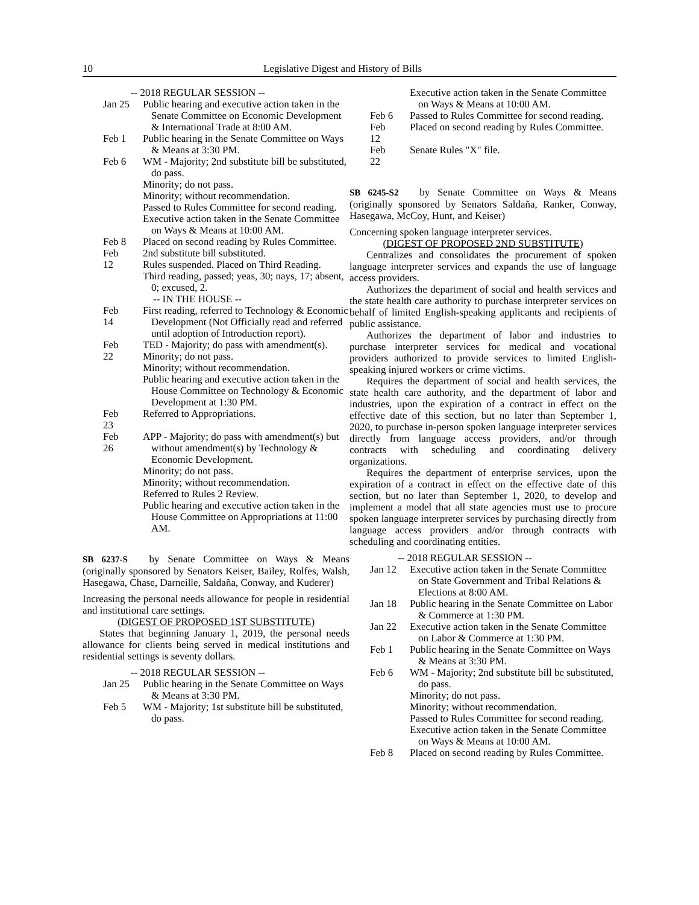10 Legislative Digest and History of Bills
-- 2018 REGULAR SESSION --
Jan 25
Public hearing and executive action taken in the Senate Committee on Economic Development & International Trade at 8:00 AM.
Feb 1
Public hearing in the Senate Committee on Ways & Means at 3:30 PM.
Feb 6
WM - Majority; 2nd substitute bill be substituted, do pass.
Minority; do not pass.
Minority; without recommendation.
Passed to Rules Committee for second reading.
Executive action taken in the Senate Committee on Ways & Means at 10:00 AM.
Feb 8
Placed on second reading by Rules Committee.
Feb 12
2nd substitute bill substituted.
Rules suspended. Placed on Third Reading.
Third reading, passed; yeas, 30; nays, 17; absent, 0; excused, 2.
-- IN THE HOUSE --
Feb 14
First reading, referred to Technology & Economic Development (Not Officially read and referred until adoption of Introduction report).
Feb 22
TED - Majority; do pass with amendment(s).
Minority; do not pass.
Minority; without recommendation.
Public hearing and executive action taken in the House Committee on Technology & Economic Development at 1:30 PM.
Feb 23
Referred to Appropriations.
Feb 26
APP - Majority; do pass with amendment(s) but without amendment(s) by Technology & Economic Development.
Minority; do not pass.
Minority; without recommendation.
Referred to Rules 2 Review.
Public hearing and executive action taken in the House Committee on Appropriations at 11:00 AM.
SB 6237-S by Senate Committee on Ways & Means (originally sponsored by Senators Keiser, Bailey, Rolfes, Walsh, Hasegawa, Chase, Darneille, Saldaña, Conway, and Kuderer)
Increasing the personal needs allowance for people in residential and institutional care settings.
(DIGEST OF PROPOSED 1ST SUBSTITUTE)
States that beginning January 1, 2019, the personal needs allowance for clients being served in medical institutions and residential settings is seventy dollars.
-- 2018 REGULAR SESSION --
Jan 25
Public hearing in the Senate Committee on Ways & Means at 3:30 PM.
Feb 5
WM - Majority; 1st substitute bill be substituted, do pass.
Executive action taken in the Senate Committee on Ways & Means at 10:00 AM.
Feb 6
Passed to Rules Committee for second reading.
Feb 12
Placed on second reading by Rules Committee.
Feb 22
Senate Rules "X" file.
SB 6245-S2 by Senate Committee on Ways & Means (originally sponsored by Senators Saldaña, Ranker, Conway, Hasegawa, McCoy, Hunt, and Keiser)
Concerning spoken language interpreter services.
(DIGEST OF PROPOSED 2ND SUBSTITUTE)
Centralizes and consolidates the procurement of spoken language interpreter services and expands the use of language access providers.
Authorizes the department of social and health services and the state health care authority to purchase interpreter services on behalf of limited English-speaking applicants and recipients of public assistance.
Authorizes the department of labor and industries to purchase interpreter services for medical and vocational providers authorized to provide services to limited English-speaking injured workers or crime victims.
Requires the department of social and health services, the state health care authority, and the department of labor and industries, upon the expiration of a contract in effect on the effective date of this section, but no later than September 1, 2020, to purchase in-person spoken language interpreter services directly from language access providers, and/or through contracts with scheduling and coordinating delivery organizations.
Requires the department of enterprise services, upon the expiration of a contract in effect on the effective date of this section, but no later than September 1, 2020, to develop and implement a model that all state agencies must use to procure spoken language interpreter services by purchasing directly from language access providers and/or through contracts with scheduling and coordinating entities.
-- 2018 REGULAR SESSION --
Jan 12
Executive action taken in the Senate Committee on State Government and Tribal Relations & Elections at 8:00 AM.
Jan 18
Public hearing in the Senate Committee on Labor & Commerce at 1:30 PM.
Jan 22
Executive action taken in the Senate Committee on Labor & Commerce at 1:30 PM.
Feb 1
Public hearing in the Senate Committee on Ways & Means at 3:30 PM.
Feb 6
WM - Majority; 2nd substitute bill be substituted, do pass.
Minority; do not pass.
Minority; without recommendation.
Passed to Rules Committee for second reading.
Executive action taken in the Senate Committee on Ways & Means at 10:00 AM.
Feb 8
Placed on second reading by Rules Committee.